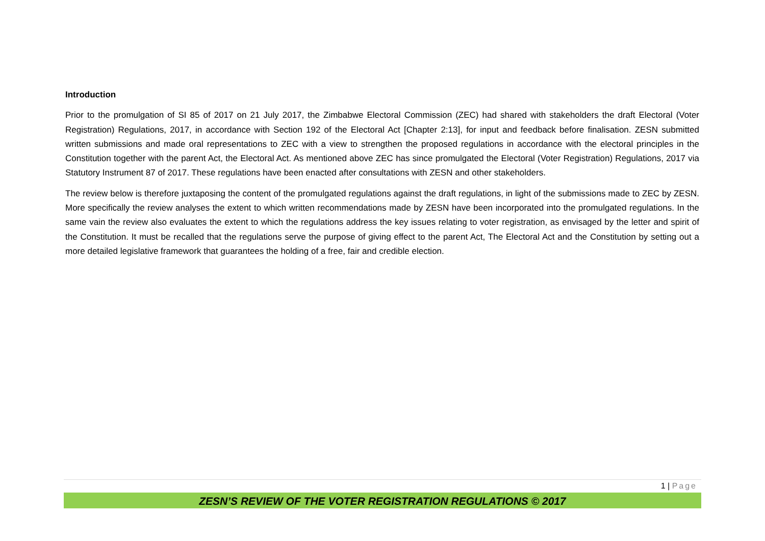Introduction
Prior to the promulgation of SI 85 of 2017 on 21 July 2017, the Zimbabwe Electoral Commission (ZEC) had shared with stakeholders the draft Electoral (Voter Registration) Regulations, 2017, in accordance with Section 192 of the Electoral Act [Chapter 2:13], for input and feedback before finalisation. ZESN submitted written submissions and made oral representations to ZEC with a view to strengthen the proposed regulations in accordance with the electoral principles in the Constitution together with the parent Act, the Electoral Act. As mentioned above ZEC has since promulgated the Electoral (Voter Registration) Regulations, 2017 via Statutory Instrument 87 of 2017. These regulations have been enacted after consultations with ZESN and other stakeholders.
The review below is therefore juxtaposing the content of the promulgated regulations against the draft regulations, in light of the submissions made to ZEC by ZESN. More specifically the review analyses the extent to which written recommendations made by ZESN have been incorporated into the promulgated regulations. In the same vain the review also evaluates the extent to which the regulations address the key issues relating to voter registration, as envisaged by the letter and spirit of the Constitution. It must be recalled that the regulations serve the purpose of giving effect to the parent Act, The Electoral Act and the Constitution by setting out a more detailed legislative framework that guarantees the holding of a free, fair and credible election.
1 | Page
ZESN’S REVIEW OF THE VOTER REGISTRATION REGULATIONS © 2017